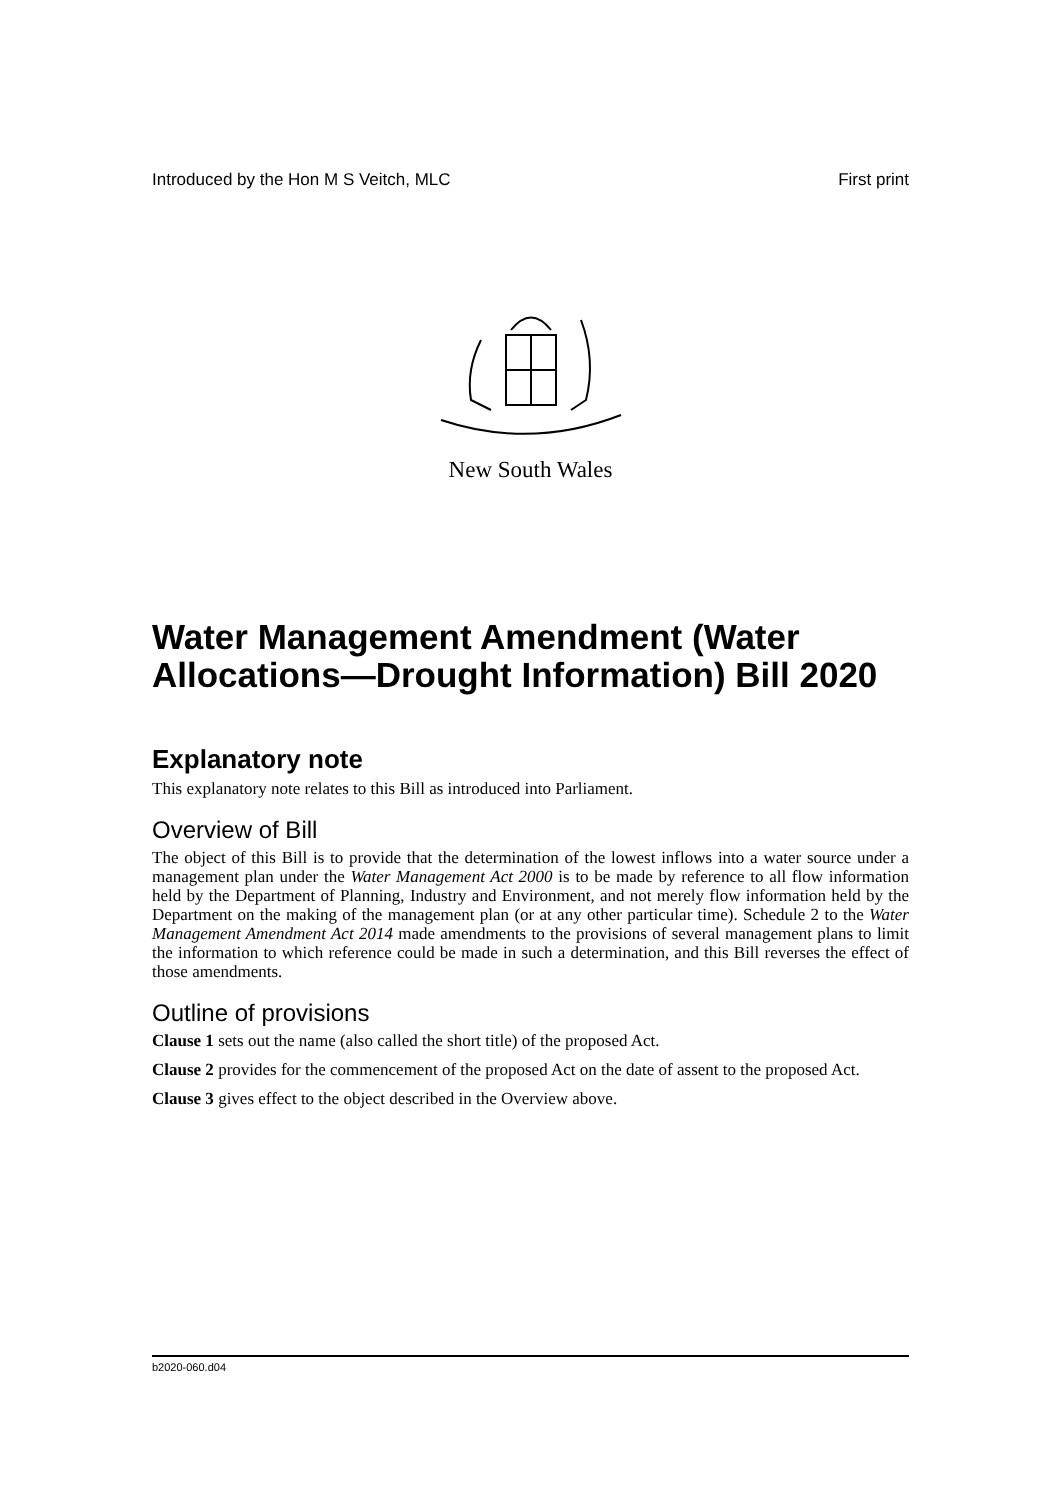Introduced by the Hon M S Veitch, MLC First print
New South Wales
Water Management Amendment (Water Allocations—Drought Information) Bill 2020
Explanatory note
This explanatory note relates to this Bill as introduced into Parliament.
Overview of Bill
The object of this Bill is to provide that the determination of the lowest inflows into a water source under a management plan under the Water Management Act 2000 is to be made by reference to all flow information held by the Department of Planning, Industry and Environment, and not merely flow information held by the Department on the making of the management plan (or at any other particular time). Schedule 2 to the Water Management Amendment Act 2014 made amendments to the provisions of several management plans to limit the information to which reference could be made in such a determination, and this Bill reverses the effect of those amendments.
Outline of provisions
Clause 1 sets out the name (also called the short title) of the proposed Act.
Clause 2 provides for the commencement of the proposed Act on the date of assent to the proposed Act.
Clause 3 gives effect to the object described in the Overview above.
b2020-060.d04